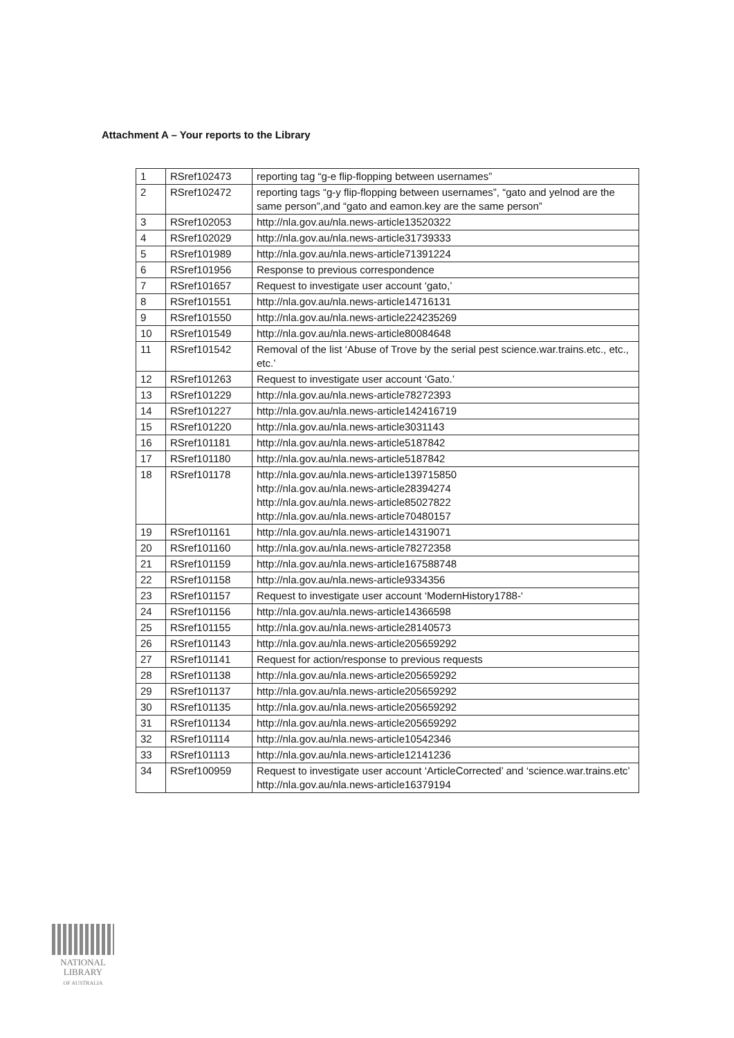Attachment A – Your reports to the Library
| 1 | RSref102473 | reporting tag “g-e flip-flopping between usernames” |
| 2 | RSref102472 | reporting tags “g-y flip-flopping between usernames”, “gato and yelnod are the same person”,and “gato and eamon.key are the same person” |
| 3 | RSref102053 | http://nla.gov.au/nla.news-article13520322 |
| 4 | RSref102029 | http://nla.gov.au/nla.news-article31739333 |
| 5 | RSref101989 | http://nla.gov.au/nla.news-article71391224 |
| 6 | RSref101956 | Response to previous correspondence |
| 7 | RSref101657 | Request to investigate user account ‘gato,’ |
| 8 | RSref101551 | http://nla.gov.au/nla.news-article14716131 |
| 9 | RSref101550 | http://nla.gov.au/nla.news-article224235269 |
| 10 | RSref101549 | http://nla.gov.au/nla.news-article80084648 |
| 11 | RSref101542 | Removal of the list ‘Abuse of Trove by the serial pest science.war.trains.etc., etc., etc.’ |
| 12 | RSref101263 | Request to investigate user account ‘Gato.’ |
| 13 | RSref101229 | http://nla.gov.au/nla.news-article78272393 |
| 14 | RSref101227 | http://nla.gov.au/nla.news-article142416719 |
| 15 | RSref101220 | http://nla.gov.au/nla.news-article3031143 |
| 16 | RSref101181 | http://nla.gov.au/nla.news-article5187842 |
| 17 | RSref101180 | http://nla.gov.au/nla.news-article5187842 |
| 18 | RSref101178 | http://nla.gov.au/nla.news-article139715850 http://nla.gov.au/nla.news-article28394274 http://nla.gov.au/nla.news-article85027822 http://nla.gov.au/nla.news-article70480157 |
| 19 | RSref101161 | http://nla.gov.au/nla.news-article14319071 |
| 20 | RSref101160 | http://nla.gov.au/nla.news-article78272358 |
| 21 | RSref101159 | http://nla.gov.au/nla.news-article167588748 |
| 22 | RSref101158 | http://nla.gov.au/nla.news-article9334356 |
| 23 | RSref101157 | Request to investigate user account ‘ModernHistory1788-‘ |
| 24 | RSref101156 | http://nla.gov.au/nla.news-article14366598 |
| 25 | RSref101155 | http://nla.gov.au/nla.news-article28140573 |
| 26 | RSref101143 | http://nla.gov.au/nla.news-article205659292 |
| 27 | RSref101141 | Request for action/response to previous requests |
| 28 | RSref101138 | http://nla.gov.au/nla.news-article205659292 |
| 29 | RSref101137 | http://nla.gov.au/nla.news-article205659292 |
| 30 | RSref101135 | http://nla.gov.au/nla.news-article205659292 |
| 31 | RSref101134 | http://nla.gov.au/nla.news-article205659292 |
| 32 | RSref101114 | http://nla.gov.au/nla.news-article10542346 |
| 33 | RSref101113 | http://nla.gov.au/nla.news-article12141236 |
| 34 | RSref100959 | Request to investigate user account ‘ArticleCorrected’ and ‘science.war.trains.etc’ http://nla.gov.au/nla.news-article16379194 |
NATIONAL
LIBRARY
OF AUSTRALIA